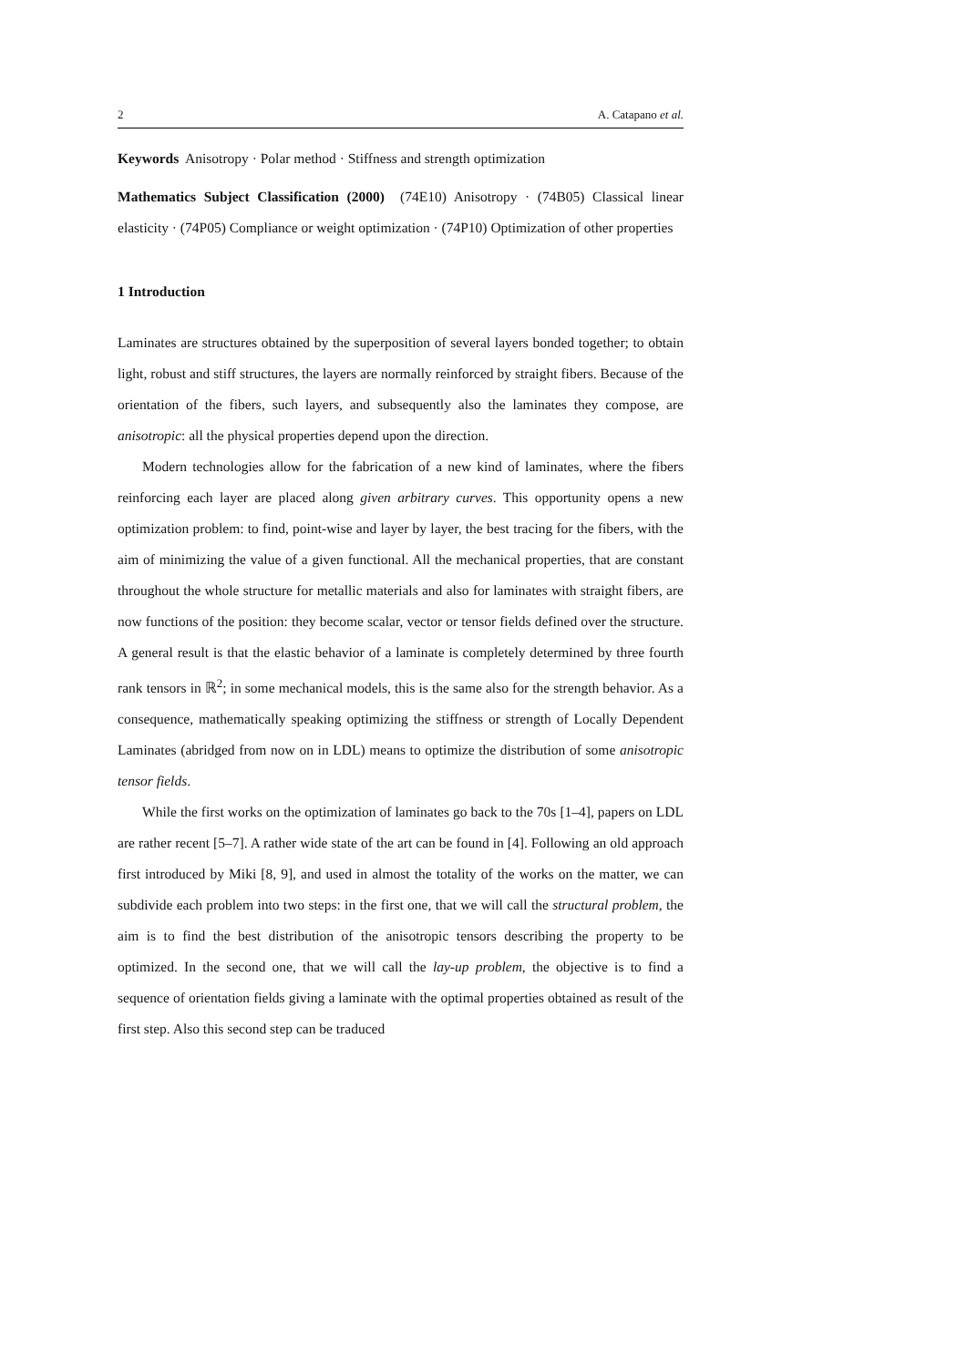2 A. Catapano et al.
Keywords Anisotropy · Polar method · Stiffness and strength optimization
Mathematics Subject Classification (2000) (74E10) Anisotropy · (74B05) Classical linear elasticity · (74P05) Compliance or weight optimization · (74P10) Optimization of other properties
1 Introduction
Laminates are structures obtained by the superposition of several layers bonded together; to obtain light, robust and stiff structures, the layers are normally reinforced by straight fibers. Because of the orientation of the fibers, such layers, and subsequently also the laminates they compose, are anisotropic: all the physical properties depend upon the direction.
Modern technologies allow for the fabrication of a new kind of laminates, where the fibers reinforcing each layer are placed along given arbitrary curves. This opportunity opens a new optimization problem: to find, point-wise and layer by layer, the best tracing for the fibers, with the aim of minimizing the value of a given functional. All the mechanical properties, that are constant throughout the whole structure for metallic materials and also for laminates with straight fibers, are now functions of the position: they become scalar, vector or tensor fields defined over the structure. A general result is that the elastic behavior of a laminate is completely determined by three fourth rank tensors in ℝ<sup>2</sup>; in some mechanical models, this is the same also for the strength behavior. As a consequence, mathematically speaking optimizing the stiffness or strength of Locally Dependent Laminates (abridged from now on in LDL) means to optimize the distribution of some anisotropic tensor fields.
While the first works on the optimization of laminates go back to the 70s [1–4], papers on LDL are rather recent [5–7]. A rather wide state of the art can be found in [4]. Following an old approach first introduced by Miki [8, 9], and used in almost the totality of the works on the matter, we can subdivide each problem into two steps: in the first one, that we will call the structural problem, the aim is to find the best distribution of the anisotropic tensors describing the property to be optimized. In the second one, that we will call the lay-up problem, the objective is to find a sequence of orientation fields giving a laminate with the optimal properties obtained as result of the first step. Also this second step can be traduced